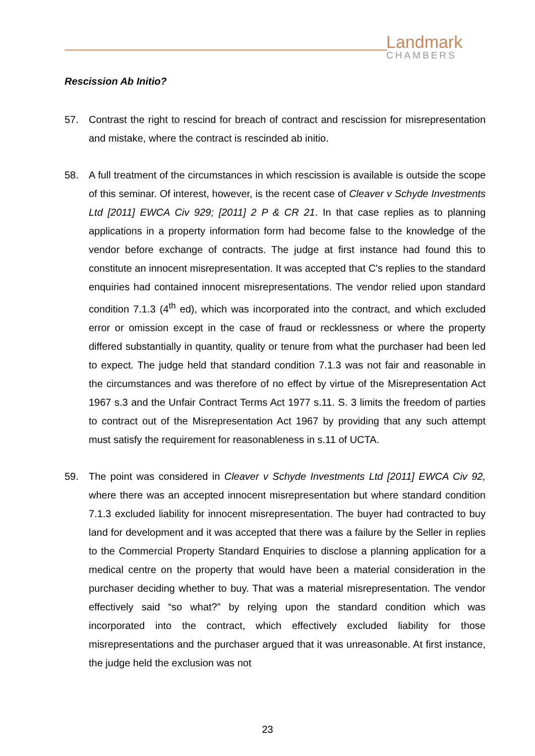Landmark
CHAMBERS
Rescission Ab Initio?
57. Contrast the right to rescind for breach of contract and rescission for misrepresentation and mistake, where the contract is rescinded ab initio.
58. A full treatment of the circumstances in which rescission is available is outside the scope of this seminar. Of interest, however, is the recent case of Cleaver v Schyde Investments Ltd [2011] EWCA Civ 929; [2011] 2 P & CR 21. In that case replies as to planning applications in a property information form had become false to the knowledge of the vendor before exchange of contracts. The judge at first instance had found this to constitute an innocent misrepresentation. It was accepted that C's replies to the standard enquiries had contained innocent misrepresentations. The vendor relied upon standard condition 7.1.3 (4<sup>th</sup> ed), which was incorporated into the contract, and which excluded error or omission except in the case of fraud or recklessness or where the property differed substantially in quantity, quality or tenure from what the purchaser had been led to expect. The judge held that standard condition 7.1.3 was not fair and reasonable in the circumstances and was therefore of no effect by virtue of the Misrepresentation Act 1967 s.3 and the Unfair Contract Terms Act 1977 s.11. S. 3 limits the freedom of parties to contract out of the Misrepresentation Act 1967 by providing that any such attempt must satisfy the requirement for reasonableness in s.11 of UCTA.
59. The point was considered in Cleaver v Schyde Investments Ltd [2011] EWCA Civ 92, where there was an accepted innocent misrepresentation but where standard condition 7.1.3 excluded liability for innocent misrepresentation. The buyer had contracted to buy land for development and it was accepted that there was a failure by the Seller in replies to the Commercial Property Standard Enquiries to disclose a planning application for a medical centre on the property that would have been a material consideration in the purchaser deciding whether to buy. That was a material misrepresentation. The vendor effectively said “so what?” by relying upon the standard condition which was incorporated into the contract, which effectively excluded liability for those misrepresentations and the purchaser argued that it was unreasonable. At first instance, the judge held the exclusion was not
23